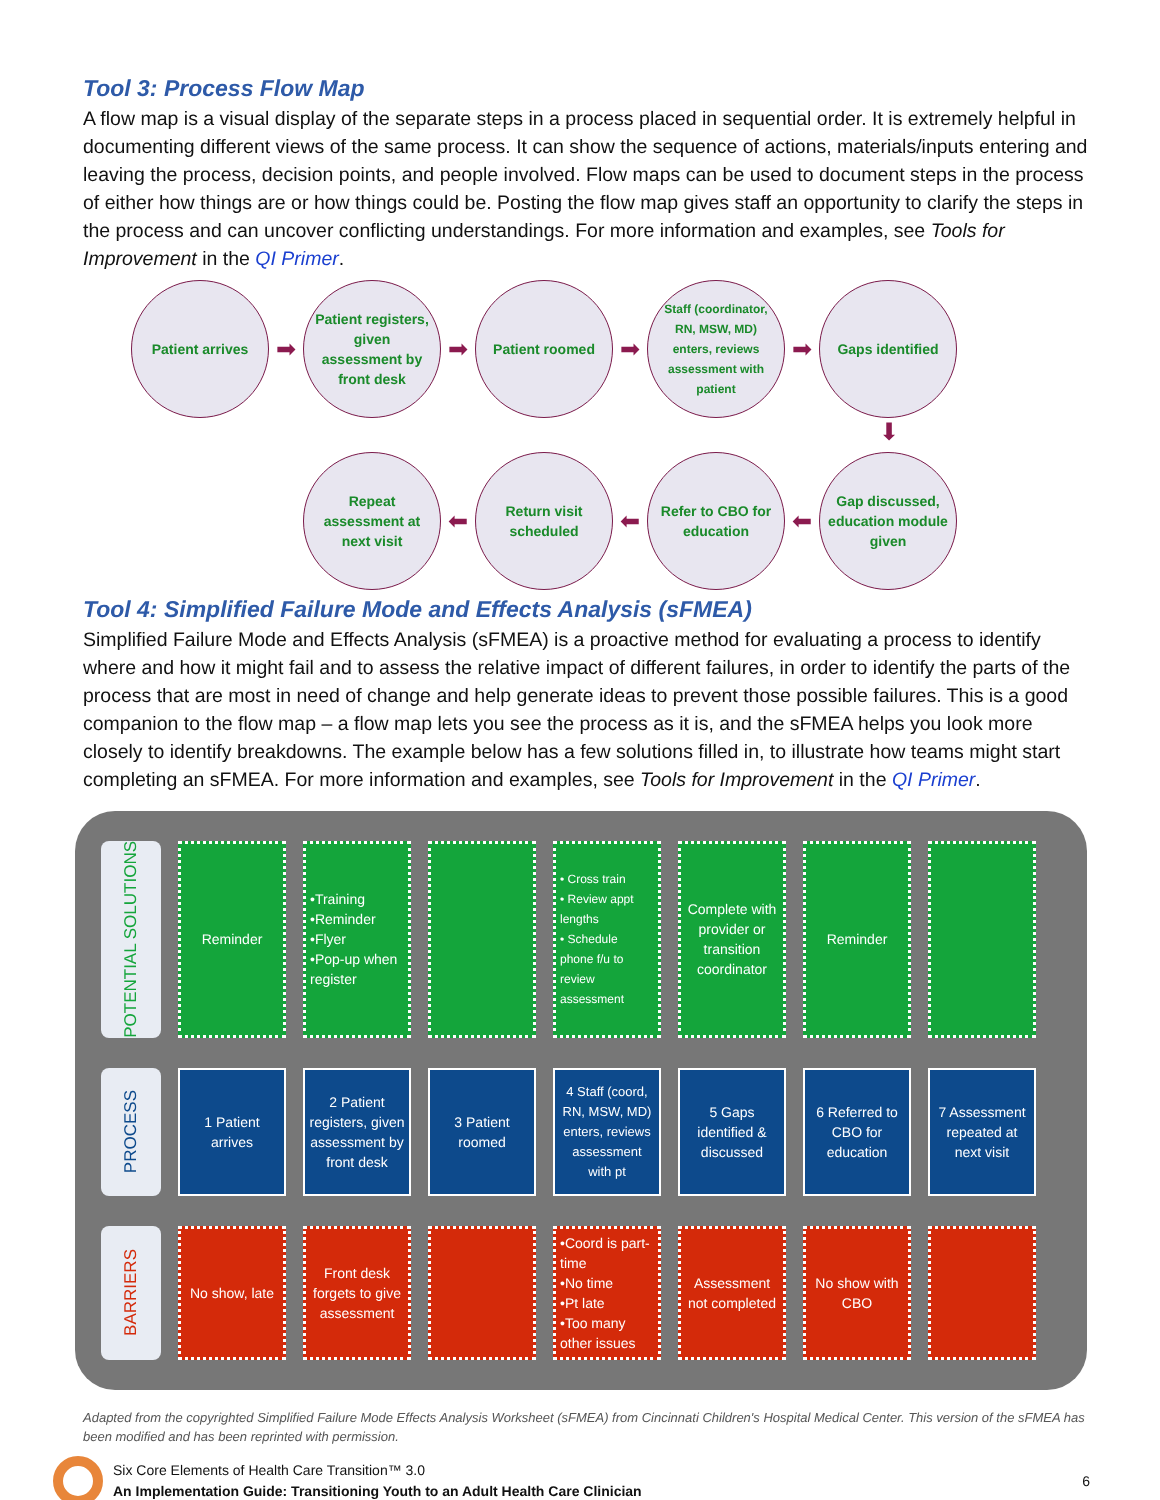Tool 3: Process Flow Map
A flow map is a visual display of the separate steps in a process placed in sequential order. It is extremely helpful in documenting different views of the same process. It can show the sequence of actions, materials/inputs entering and leaving the process, decision points, and people involved. Flow maps can be used to document steps in the process of either how things are or how things could be. Posting the flow map gives staff an opportunity to clarify the steps in the process and can uncover conflicting understandings. For more information and examples, see Tools for Improvement in the QI Primer.
Patient arrives
➡
Patient registers, given assessment by front desk
➡
Patient roomed
➡
Staff (coordinator, RN, MSW, MD) enters, reviews assessment with patient
➡
Gaps identified
⬇
Repeat assessment at next visit
⬅
Return visit scheduled
⬅
Refer to CBO for education
⬅
Gap discussed, education module given
Tool 4: Simplified Failure Mode and Effects Analysis (sFMEA)
Simplified Failure Mode and Effects Analysis (sFMEA) is a proactive method for evaluating a process to identify where and how it might fail and to assess the relative impact of different failures, in order to identify the parts of the process that are most in need of change and help generate ideas to prevent those possible failures. This is a good companion to the flow map – a flow map lets you see the process as it is, and the sFMEA helps you look more closely to identify breakdowns. The example below has a few solutions filled in, to illustrate how teams might start completing an sFMEA. For more information and examples, see Tools for Improvement in the QI Primer.
POTENTIAL SOLUTIONS
Reminder •Training
•Reminder
•Flyer
•Pop-up when register
• Cross train
• Review appt lengths
• Schedule phone f/u to review assessment
Complete with provider or transition coordinator
Reminder
PROCESS
1 Patient arrives
2 Patient registers, given assessment by front desk
3 Patient roomed
4 Staff (coord, RN, MSW, MD) enters, reviews assessment with pt
5 Gaps identified & discussed
6 Referred to CBO for education
7 Assessment repeated at next visit
BARRIERS
No show, late
Front desk forgets to give assessment
•Coord is part-time
•No time
•Pt late
•Too many other issues
Assessment not completed
No show with CBO
Adapted from the copyrighted Simplified Failure Mode Effects Analysis Worksheet (sFMEA) from Cincinnati Children's Hospital Medical Center. This version of the sFMEA has been modified and has been reprinted with permission.
Six Core Elements of Health Care Transition™ 3.0
An Implementation Guide: Transitioning Youth to an Adult Health Care Clinician
6